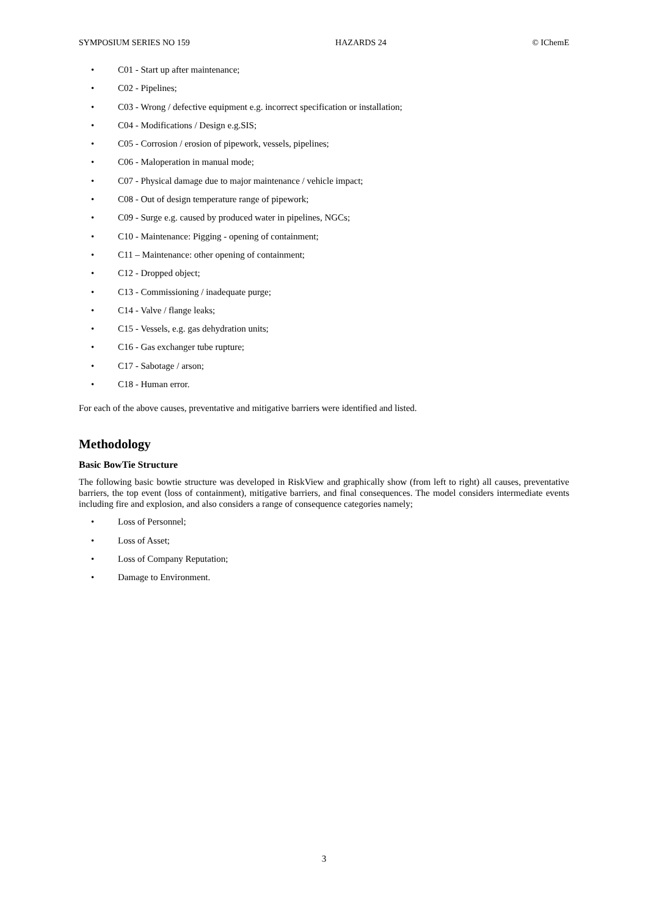SYMPOSIUM SERIES NO 159 HAZARDS 24 © IChemE
• C01 - Start up after maintenance;
• C02 - Pipelines;
• C03 - Wrong / defective equipment e.g. incorrect specification or installation;
• C04 - Modifications / Design e.g.SIS;
• C05 - Corrosion / erosion of pipework, vessels, pipelines;
• C06 - Maloperation in manual mode;
• C07 - Physical damage due to major maintenance / vehicle impact;
• C08 - Out of design temperature range of pipework;
• C09 - Surge e.g. caused by produced water in pipelines, NGCs;
• C10 - Maintenance: Pigging - opening of containment;
• C11 – Maintenance: other opening of containment;
• C12 - Dropped object;
• C13 - Commissioning / inadequate purge;
• C14 - Valve / flange leaks;
• C15 - Vessels, e.g. gas dehydration units;
• C16 - Gas exchanger tube rupture;
• C17 - Sabotage / arson;
• C18 - Human error.
For each of the above causes, preventative and mitigative barriers were identified and listed.
Methodology
Basic BowTie Structure
The following basic bowtie structure was developed in RiskView and graphically show (from left to right) all causes, preventative barriers, the top event (loss of containment), mitigative barriers, and final consequences. The model considers intermediate events including fire and explosion, and also considers a range of consequence categories namely;
• Loss of Personnel;
• Loss of Asset;
• Loss of Company Reputation;
• Damage to Environment.
3